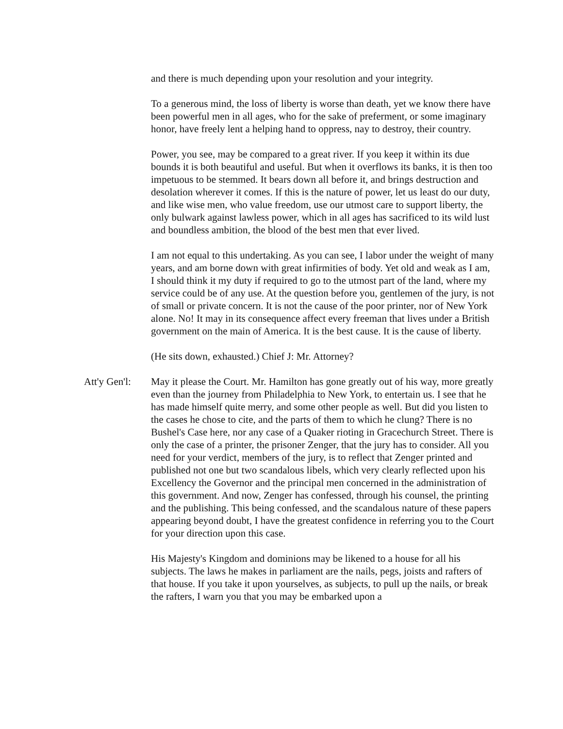and there is much depending upon your resolution and your integrity.
To a generous mind, the loss of liberty is worse than death, yet we know there have been powerful men in all ages, who for the sake of preferment, or some imaginary honor, have freely lent a helping hand to oppress, nay to destroy, their country.
Power, you see, may be compared to a great river. If you keep it within its due bounds it is both beautiful and useful. But when it overflows its banks, it is then too impetuous to be stemmed. It bears down all before it, and brings destruction and desolation wherever it comes. If this is the nature of power, let us least do our duty, and like wise men, who value freedom, use our utmost care to support liberty, the only bulwark against lawless power, which in all ages has sacrificed to its wild lust and boundless ambition, the blood of the best men that ever lived.
I am not equal to this undertaking. As you can see, I labor under the weight of many years, and am borne down with great infirmities of body. Yet old and weak as I am, I should think it my duty if required to go to the utmost part of the land, where my service could be of any use. At the question before you, gentlemen of the jury, is not of small or private concern. It is not the cause of the poor printer, nor of New York alone. No! It may in its consequence affect every freeman that lives under a British government on the main of America. It is the best cause. It is the cause of liberty.
(He sits down, exhausted.) Chief J: Mr. Attorney?
Att'y Gen'l:
May it please the Court. Mr. Hamilton has gone greatly out of his way, more greatly even than the journey from Philadelphia to New York, to entertain us. I see that he has made himself quite merry, and some other people as well. But did you listen to the cases he chose to cite, and the parts of them to which he clung? There is no Bushel's Case here, nor any case of a Quaker rioting in Gracechurch Street. There is only the case of a printer, the prisoner Zenger, that the jury has to consider. All you need for your verdict, members of the jury, is to reflect that Zenger printed and published not one but two scandalous libels, which very clearly reflected upon his Excellency the Governor and the principal men concerned in the administration of this government. And now, Zenger has confessed, through his counsel, the printing and the publishing. This being confessed, and the scandalous nature of these papers appearing beyond doubt, I have the greatest confidence in referring you to the Court for your direction upon this case.
His Majesty's Kingdom and dominions may be likened to a house for all his subjects. The laws he makes in parliament are the nails, pegs, joists and rafters of that house. If you take it upon yourselves, as subjects, to pull up the nails, or break the rafters, I warn you that you may be embarked upon a